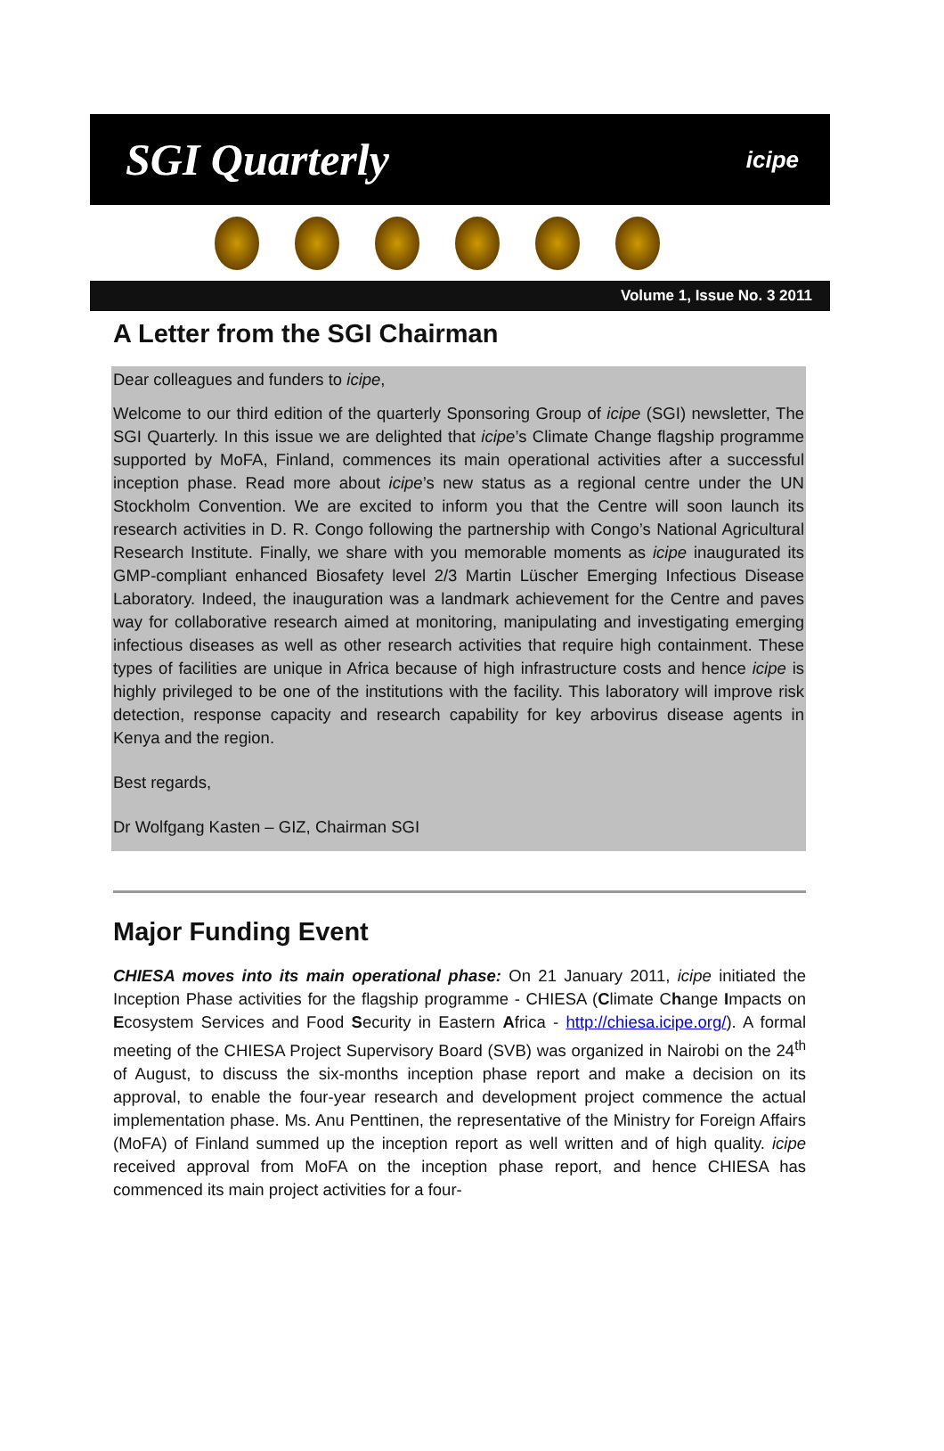SGI Quarterly icipe
Volume 1, Issue No. 3 2011
A Letter from the SGI Chairman
Dear colleagues and funders to icipe,
Welcome to our third edition of the quarterly Sponsoring Group of icipe (SGI) newsletter, The SGI Quarterly. In this issue we are delighted that icipe’s Climate Change flagship programme supported by MoFA, Finland, commences its main operational activities after a successful inception phase. Read more about icipe’s new status as a regional centre under the UN Stockholm Convention. We are excited to inform you that the Centre will soon launch its research activities in D. R. Congo following the partnership with Congo’s National Agricultural Research Institute. Finally, we share with you memorable moments as icipe inaugurated its GMP-compliant enhanced Biosafety level 2/3 Martin Lüscher Emerging Infectious Disease Laboratory. Indeed, the inauguration was a landmark achievement for the Centre and paves way for collaborative research aimed at monitoring, manipulating and investigating emerging infectious diseases as well as other research activities that require high containment. These types of facilities are unique in Africa because of high infrastructure costs and hence icipe is highly privileged to be one of the institutions with the facility. This laboratory will improve risk detection, response capacity and research capability for key arbovirus disease agents in Kenya and the region.
Best regards,
Dr Wolfgang Kasten – GIZ, Chairman SGI
Major Funding Event
CHIESA moves into its main operational phase: On 21 January 2011, icipe initiated the Inception Phase activities for the flagship programme - CHIESA (Climate Change Impacts on Ecosystem Services and Food Security in Eastern Africa - http://chiesa.icipe.org/). A formal meeting of the CHIESA Project Supervisory Board (SVB) was organized in Nairobi on the 24<sup>th</sup> of August, to discuss the six-months inception phase report and make a decision on its approval, to enable the four-year research and development project commence the actual implementation phase. Ms. Anu Penttinen, the representative of the Ministry for Foreign Affairs (MoFA) of Finland summed up the inception report as well written and of high quality. icipe received approval from MoFA on the inception phase report, and hence CHIESA has commenced its main project activities for a four-